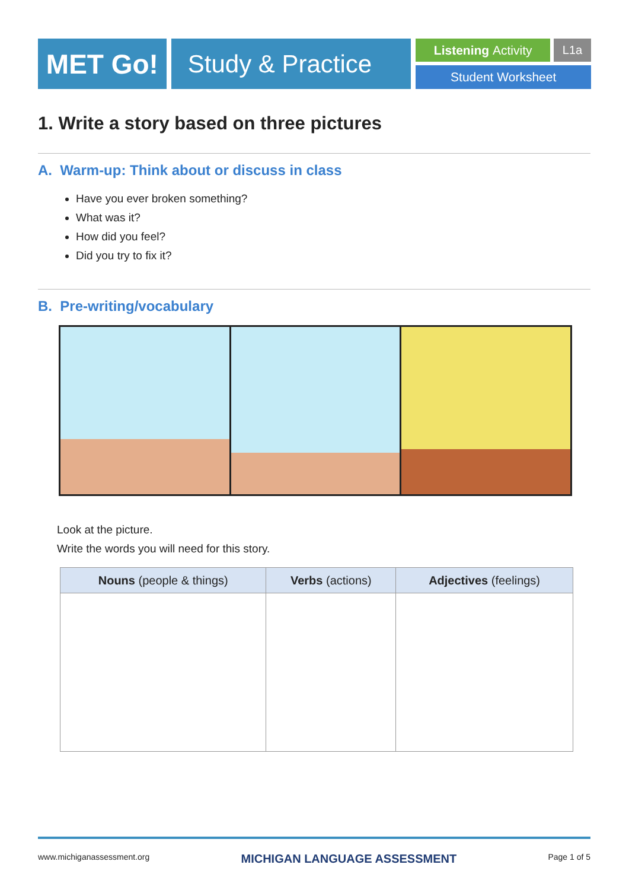MET Go! Study & Practice
Listening Activity L1a
Student Worksheet
1. Write a story based on three pictures
A. Warm-up: Think about or discuss in class
Have you ever broken something?
What was it?
How did you feel?
Did you try to fix it?
B. Pre-writing/vocabulary
Look at the picture.
Write the words you will need for this story.
| Nouns (people & things) | Verbs (actions) | Adjectives (feelings) |
| --- | --- | --- |
www.michiganassessment.org MICHIGAN LANGUAGE ASSESSMENT Page 1 of 5